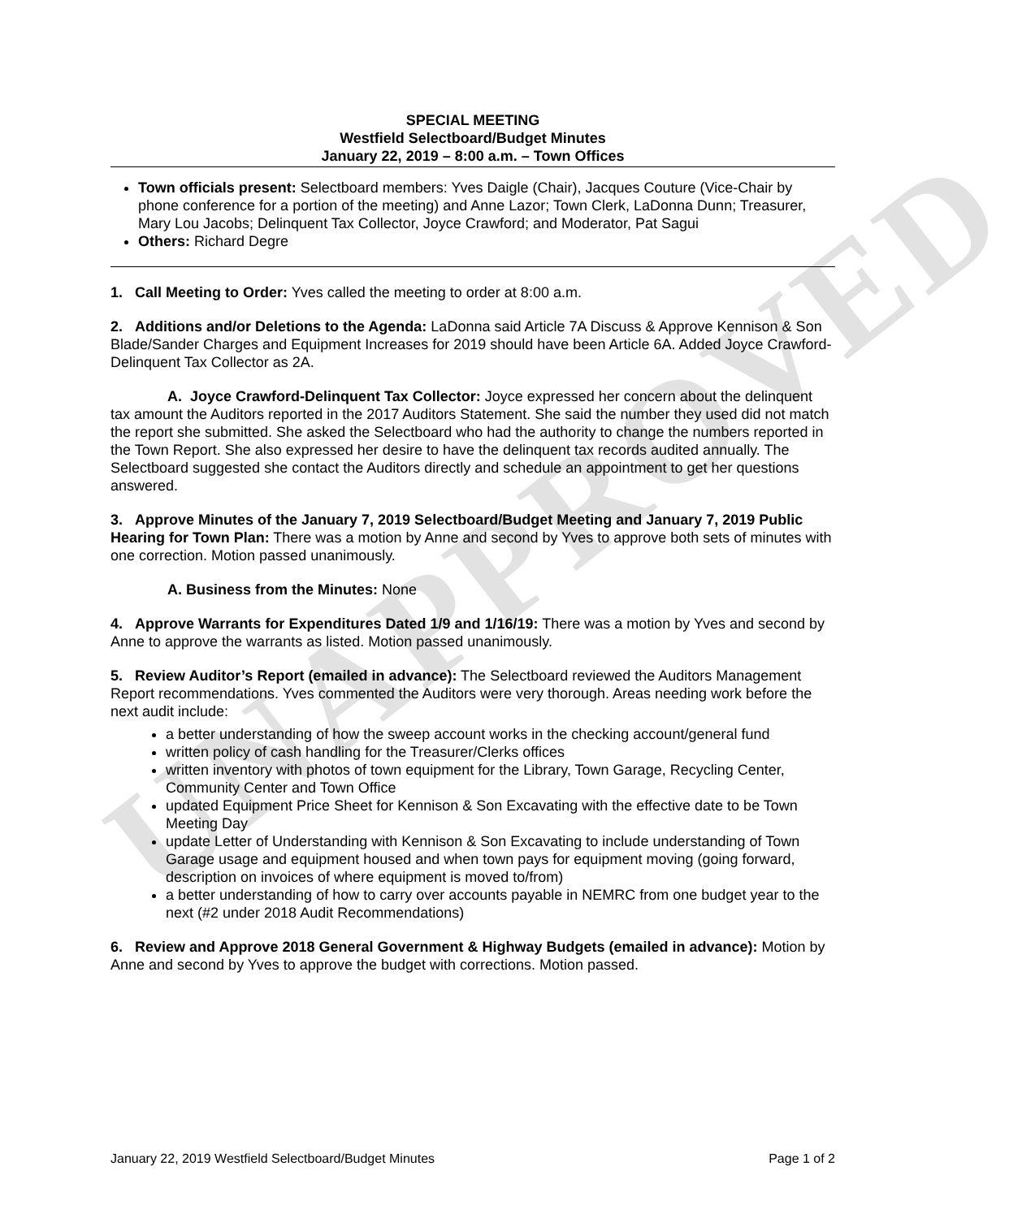UNAPPROVED
SPECIAL MEETING
Westfield Selectboard/Budget Minutes
January 22, 2019 – 8:00 a.m. – Town Offices
Town officials present: Selectboard members: Yves Daigle (Chair), Jacques Couture (Vice-Chair by phone conference for a portion of the meeting) and Anne Lazor; Town Clerk, LaDonna Dunn; Treasurer, Mary Lou Jacobs; Delinquent Tax Collector, Joyce Crawford; and Moderator, Pat Sagui
Others: Richard Degre
1. Call Meeting to Order: Yves called the meeting to order at 8:00 a.m.
2. Additions and/or Deletions to the Agenda: LaDonna said Article 7A Discuss & Approve Kennison & Son Blade/Sander Charges and Equipment Increases for 2019 should have been Article 6A. Added Joyce Crawford-Delinquent Tax Collector as 2A.
A. Joyce Crawford-Delinquent Tax Collector: Joyce expressed her concern about the delinquent tax amount the Auditors reported in the 2017 Auditors Statement. She said the number they used did not match the report she submitted. She asked the Selectboard who had the authority to change the numbers reported in the Town Report. She also expressed her desire to have the delinquent tax records audited annually. The Selectboard suggested she contact the Auditors directly and schedule an appointment to get her questions answered.
3. Approve Minutes of the January 7, 2019 Selectboard/Budget Meeting and January 7, 2019 Public Hearing for Town Plan: There was a motion by Anne and second by Yves to approve both sets of minutes with one correction. Motion passed unanimously.
A. Business from the Minutes: None
4. Approve Warrants for Expenditures Dated 1/9 and 1/16/19: There was a motion by Yves and second by Anne to approve the warrants as listed. Motion passed unanimously.
5. Review Auditor’s Report (emailed in advance): The Selectboard reviewed the Auditors Management Report recommendations. Yves commented the Auditors were very thorough. Areas needing work before the next audit include:
a better understanding of how the sweep account works in the checking account/general fund
written policy of cash handling for the Treasurer/Clerks offices
written inventory with photos of town equipment for the Library, Town Garage, Recycling Center, Community Center and Town Office
updated Equipment Price Sheet for Kennison & Son Excavating with the effective date to be Town Meeting Day
update Letter of Understanding with Kennison & Son Excavating to include understanding of Town Garage usage and equipment housed and when town pays for equipment moving (going forward, description on invoices of where equipment is moved to/from)
a better understanding of how to carry over accounts payable in NEMRC from one budget year to the next (#2 under 2018 Audit Recommendations)
6. Review and Approve 2018 General Government & Highway Budgets (emailed in advance): Motion by Anne and second by Yves to approve the budget with corrections. Motion passed.
January 22, 2019 Westfield Selectboard/Budget Minutes Page 1 of 2